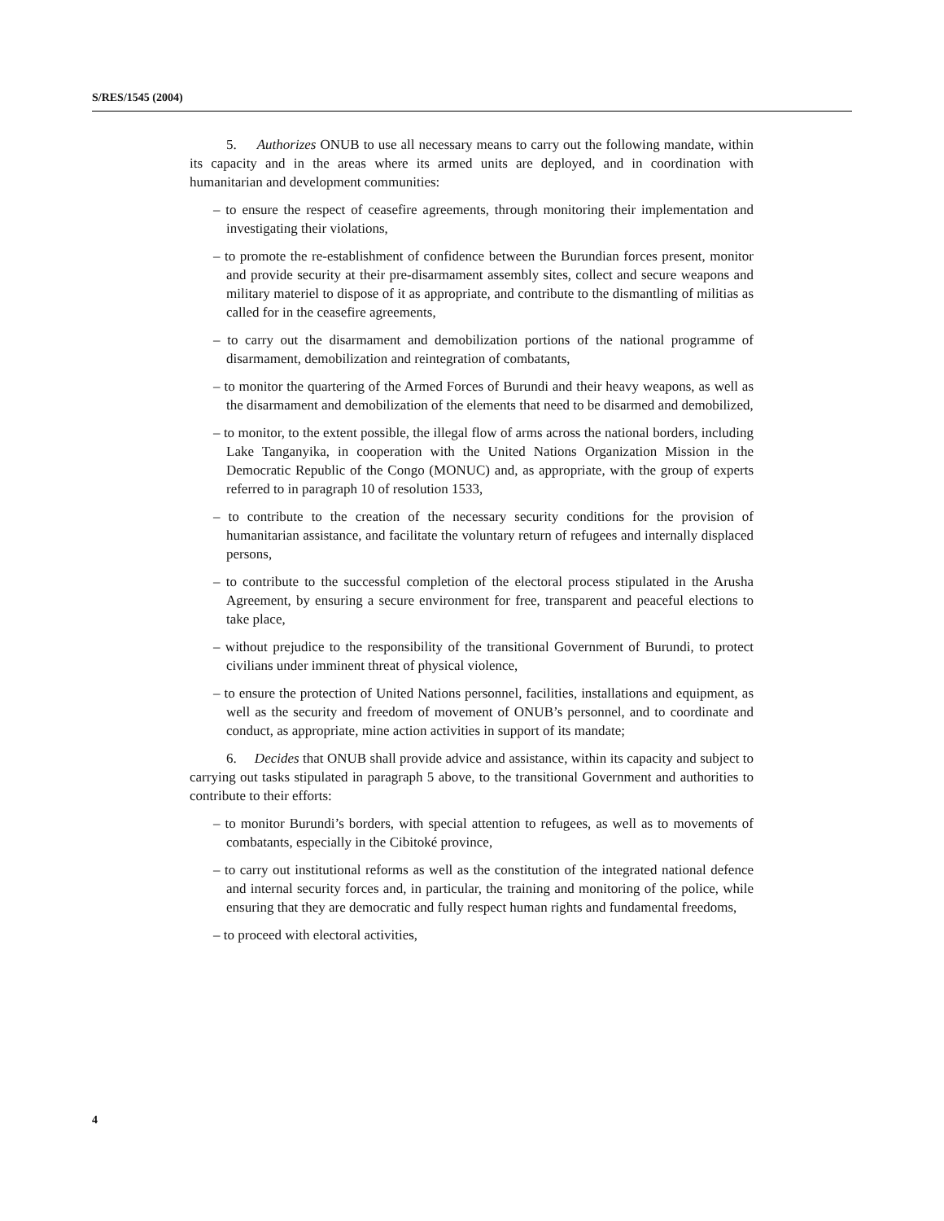S/RES/1545 (2004)
5. Authorizes ONUB to use all necessary means to carry out the following mandate, within its capacity and in the areas where its armed units are deployed, and in coordination with humanitarian and development communities:
– to ensure the respect of ceasefire agreements, through monitoring their implementation and investigating their violations,
– to promote the re-establishment of confidence between the Burundian forces present, monitor and provide security at their pre-disarmament assembly sites, collect and secure weapons and military materiel to dispose of it as appropriate, and contribute to the dismantling of militias as called for in the ceasefire agreements,
– to carry out the disarmament and demobilization portions of the national programme of disarmament, demobilization and reintegration of combatants,
– to monitor the quartering of the Armed Forces of Burundi and their heavy weapons, as well as the disarmament and demobilization of the elements that need to be disarmed and demobilized,
– to monitor, to the extent possible, the illegal flow of arms across the national borders, including Lake Tanganyika, in cooperation with the United Nations Organization Mission in the Democratic Republic of the Congo (MONUC) and, as appropriate, with the group of experts referred to in paragraph 10 of resolution 1533,
– to contribute to the creation of the necessary security conditions for the provision of humanitarian assistance, and facilitate the voluntary return of refugees and internally displaced persons,
– to contribute to the successful completion of the electoral process stipulated in the Arusha Agreement, by ensuring a secure environment for free, transparent and peaceful elections to take place,
– without prejudice to the responsibility of the transitional Government of Burundi, to protect civilians under imminent threat of physical violence,
– to ensure the protection of United Nations personnel, facilities, installations and equipment, as well as the security and freedom of movement of ONUB’s personnel, and to coordinate and conduct, as appropriate, mine action activities in support of its mandate;
6. Decides that ONUB shall provide advice and assistance, within its capacity and subject to carrying out tasks stipulated in paragraph 5 above, to the transitional Government and authorities to contribute to their efforts:
– to monitor Burundi’s borders, with special attention to refugees, as well as to movements of combatants, especially in the Cibitoké province,
– to carry out institutional reforms as well as the constitution of the integrated national defence and internal security forces and, in particular, the training and monitoring of the police, while ensuring that they are democratic and fully respect human rights and fundamental freedoms,
– to proceed with electoral activities,
4